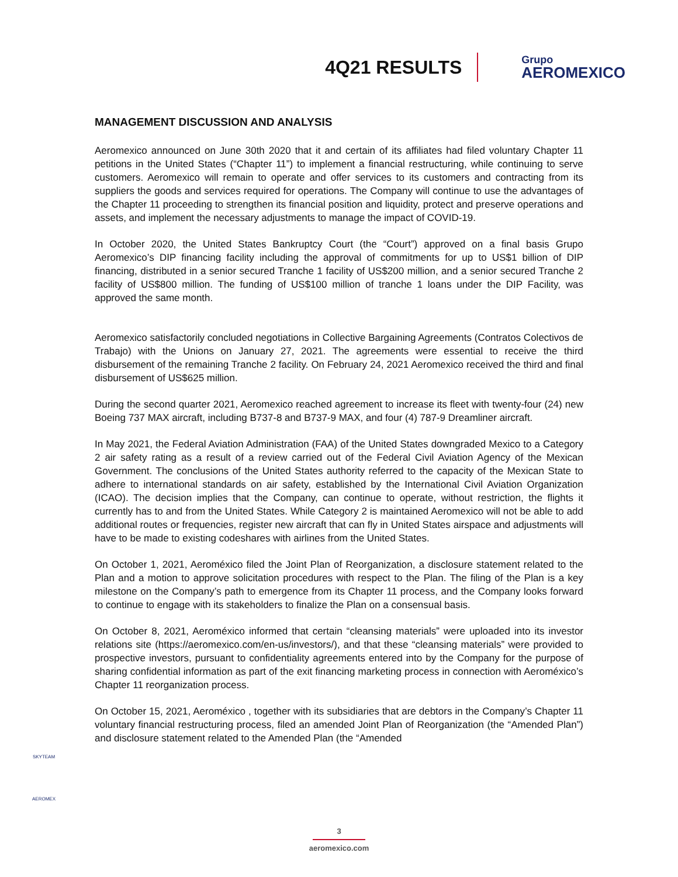4Q21 RESULTS
Grupo
AEROMEXICO
MANAGEMENT DISCUSSION AND ANALYSIS
Aeromexico announced on June 30th 2020 that it and certain of its affiliates had filed voluntary Chapter 11 petitions in the United States (“Chapter 11”) to implement a financial restructuring, while continuing to serve customers. Aeromexico will remain to operate and offer services to its customers and contracting from its suppliers the goods and services required for operations. The Company will continue to use the advantages of the Chapter 11 proceeding to strengthen its financial position and liquidity, protect and preserve operations and assets, and implement the necessary adjustments to manage the impact of COVID-19.
In October 2020, the United States Bankruptcy Court (the “Court”) approved on a final basis Grupo Aeromexico’s DIP financing facility including the approval of commitments for up to US$1 billion of DIP financing, distributed in a senior secured Tranche 1 facility of US$200 million, and a senior secured Tranche 2 facility of US$800 million. The funding of US$100 million of tranche 1 loans under the DIP Facility, was approved the same month.
Aeromexico satisfactorily concluded negotiations in Collective Bargaining Agreements (Contratos Colectivos de Trabajo) with the Unions on January 27, 2021. The agreements were essential to receive the third disbursement of the remaining Tranche 2 facility. On February 24, 2021 Aeromexico received the third and final disbursement of US$625 million.
During the second quarter 2021, Aeromexico reached agreement to increase its fleet with twenty-four (24) new Boeing 737 MAX aircraft, including B737-8 and B737-9 MAX, and four (4) 787-9 Dreamliner aircraft.
In May 2021, the Federal Aviation Administration (FAA) of the United States downgraded Mexico to a Category 2 air safety rating as a result of a review carried out of the Federal Civil Aviation Agency of the Mexican Government. The conclusions of the United States authority referred to the capacity of the Mexican State to adhere to international standards on air safety, established by the International Civil Aviation Organization (ICAO). The decision implies that the Company, can continue to operate, without restriction, the flights it currently has to and from the United States. While Category 2 is maintained Aeromexico will not be able to add additional routes or frequencies, register new aircraft that can fly in United States airspace and adjustments will have to be made to existing codeshares with airlines from the United States.
On October 1, 2021, Aeroméxico filed the Joint Plan of Reorganization, a disclosure statement related to the Plan and a motion to approve solicitation procedures with respect to the Plan. The filing of the Plan is a key milestone on the Company’s path to emergence from its Chapter 11 process, and the Company looks forward to continue to engage with its stakeholders to finalize the Plan on a consensual basis.
On October 8, 2021, Aeroméxico informed that certain “cleansing materials” were uploaded into its investor relations site (https://aeromexico.com/en-us/investors/), and that these “cleansing materials” were provided to prospective investors, pursuant to confidentiality agreements entered into by the Company for the purpose of sharing confidential information as part of the exit financing marketing process in connection with Aeroméxico’s Chapter 11 reorganization process.
On October 15, 2021, Aeroméxico , together with its subsidiaries that are debtors in the Company’s Chapter 11 voluntary financial restructuring process, filed an amended Joint Plan of Reorganization (the “Amended Plan”) and disclosure statement related to the Amended Plan (the “Amended
SKYTEAM
AEROMEX
3
aeromexico.com